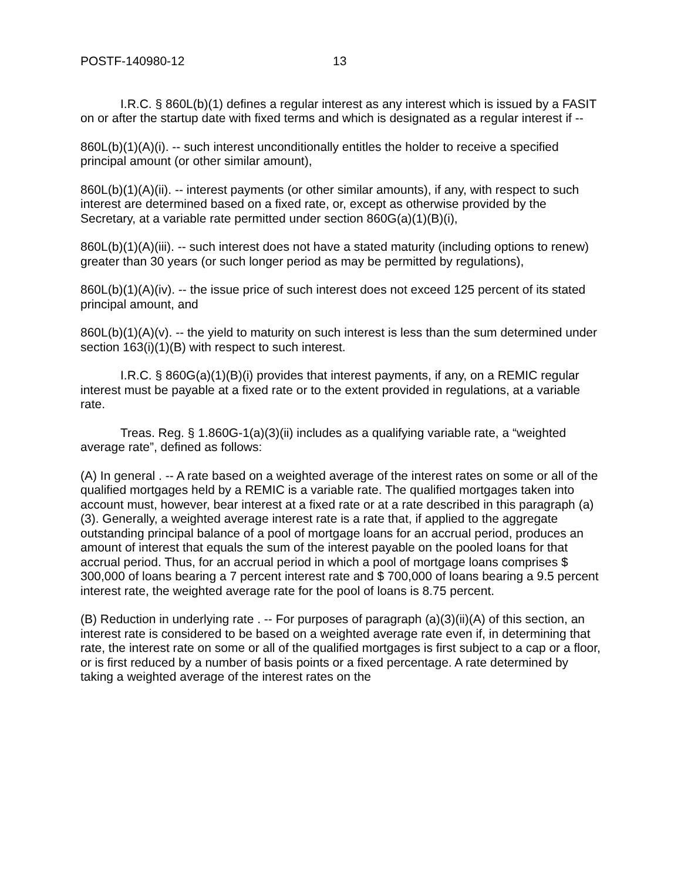POSTF-140980-12 13
I.R.C. § 860L(b)(1) defines a regular interest as any interest which is issued by a FASIT on or after the startup date with fixed terms and which is designated as a regular interest if --
860L(b)(1)(A)(i). -- such interest unconditionally entitles the holder to receive a specified principal amount (or other similar amount),
860L(b)(1)(A)(ii). -- interest payments (or other similar amounts), if any, with respect to such interest are determined based on a fixed rate, or, except as otherwise provided by the Secretary, at a variable rate permitted under section 860G(a)(1)(B)(i),
860L(b)(1)(A)(iii). -- such interest does not have a stated maturity (including options to renew) greater than 30 years (or such longer period as may be permitted by regulations),
860L(b)(1)(A)(iv). -- the issue price of such interest does not exceed 125 percent of its stated principal amount, and
860L(b)(1)(A)(v). -- the yield to maturity on such interest is less than the sum determined under section 163(i)(1)(B) with respect to such interest.
I.R.C. § 860G(a)(1)(B)(i) provides that interest payments, if any, on a REMIC regular interest must be payable at a fixed rate or to the extent provided in regulations, at a variable rate.
Treas. Reg. § 1.860G-1(a)(3)(ii) includes as a qualifying variable rate, a “weighted average rate”, defined as follows:
(A) In general . -- A rate based on a weighted average of the interest rates on some or all of the qualified mortgages held by a REMIC is a variable rate. The qualified mortgages taken into account must, however, bear interest at a fixed rate or at a rate described in this paragraph (a)(3). Generally, a weighted average interest rate is a rate that, if applied to the aggregate outstanding principal balance of a pool of mortgage loans for an accrual period, produces an amount of interest that equals the sum of the interest payable on the pooled loans for that accrual period. Thus, for an accrual period in which a pool of mortgage loans comprises $ 300,000 of loans bearing a 7 percent interest rate and $ 700,000 of loans bearing a 9.5 percent interest rate, the weighted average rate for the pool of loans is 8.75 percent.
(B) Reduction in underlying rate . -- For purposes of paragraph (a)(3)(ii)(A) of this section, an interest rate is considered to be based on a weighted average rate even if, in determining that rate, the interest rate on some or all of the qualified mortgages is first subject to a cap or a floor, or is first reduced by a number of basis points or a fixed percentage. A rate determined by taking a weighted average of the interest rates on the